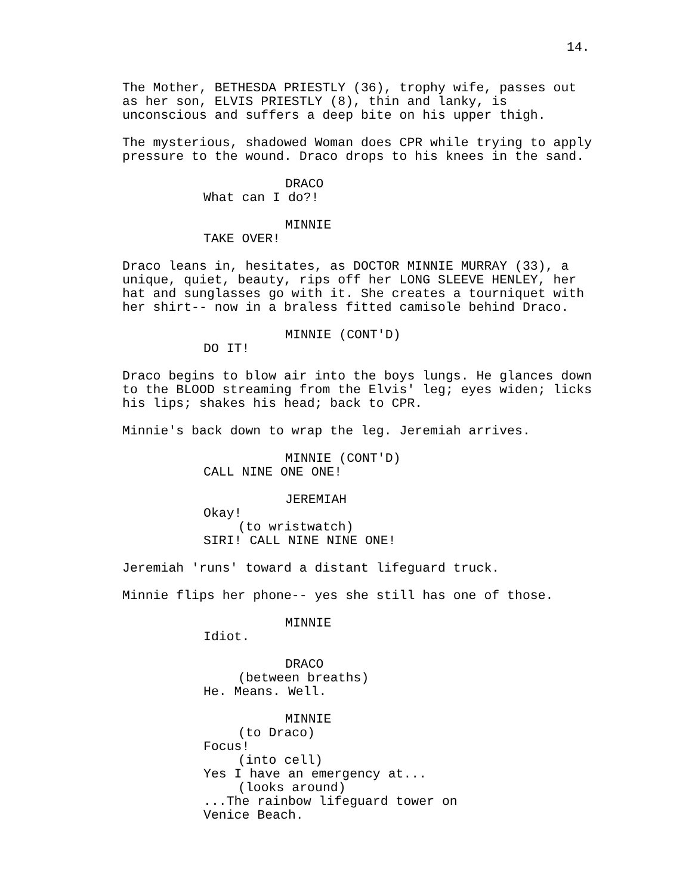14.
The Mother, BETHESDA PRIESTLY (36), trophy wife, passes out as her son, ELVIS PRIESTLY (8), thin and lanky, is unconscious and suffers a deep bite on his upper thigh.
The mysterious, shadowed Woman does CPR while trying to apply pressure to the wound. Draco drops to his knees in the sand.
DRACO
What can I do?!
MINNIE
TAKE OVER!
Draco leans in, hesitates, as DOCTOR MINNIE MURRAY (33), a unique, quiet, beauty, rips off her LONG SLEEVE HENLEY, her hat and sunglasses go with it. She creates a tourniquet with her shirt-- now in a braless fitted camisole behind Draco.
MINNIE (CONT'D)
DO IT!
Draco begins to blow air into the boys lungs. He glances down to the BLOOD streaming from the Elvis' leg; eyes widen; licks his lips; shakes his head; back to CPR.
Minnie's back down to wrap the leg. Jeremiah arrives.
MINNIE (CONT'D)
CALL NINE ONE ONE!
JEREMIAH
Okay!
(to wristwatch)
SIRI! CALL NINE NINE ONE!
Jeremiah 'runs' toward a distant lifeguard truck.
Minnie flips her phone-- yes she still has one of those.
MINNIE
Idiot.
DRACO
(between breaths)
He. Means. Well.
MINNIE
(to Draco)
Focus!
(into cell)
Yes I have an emergency at...
(looks around)
...The rainbow lifeguard tower on Venice Beach.